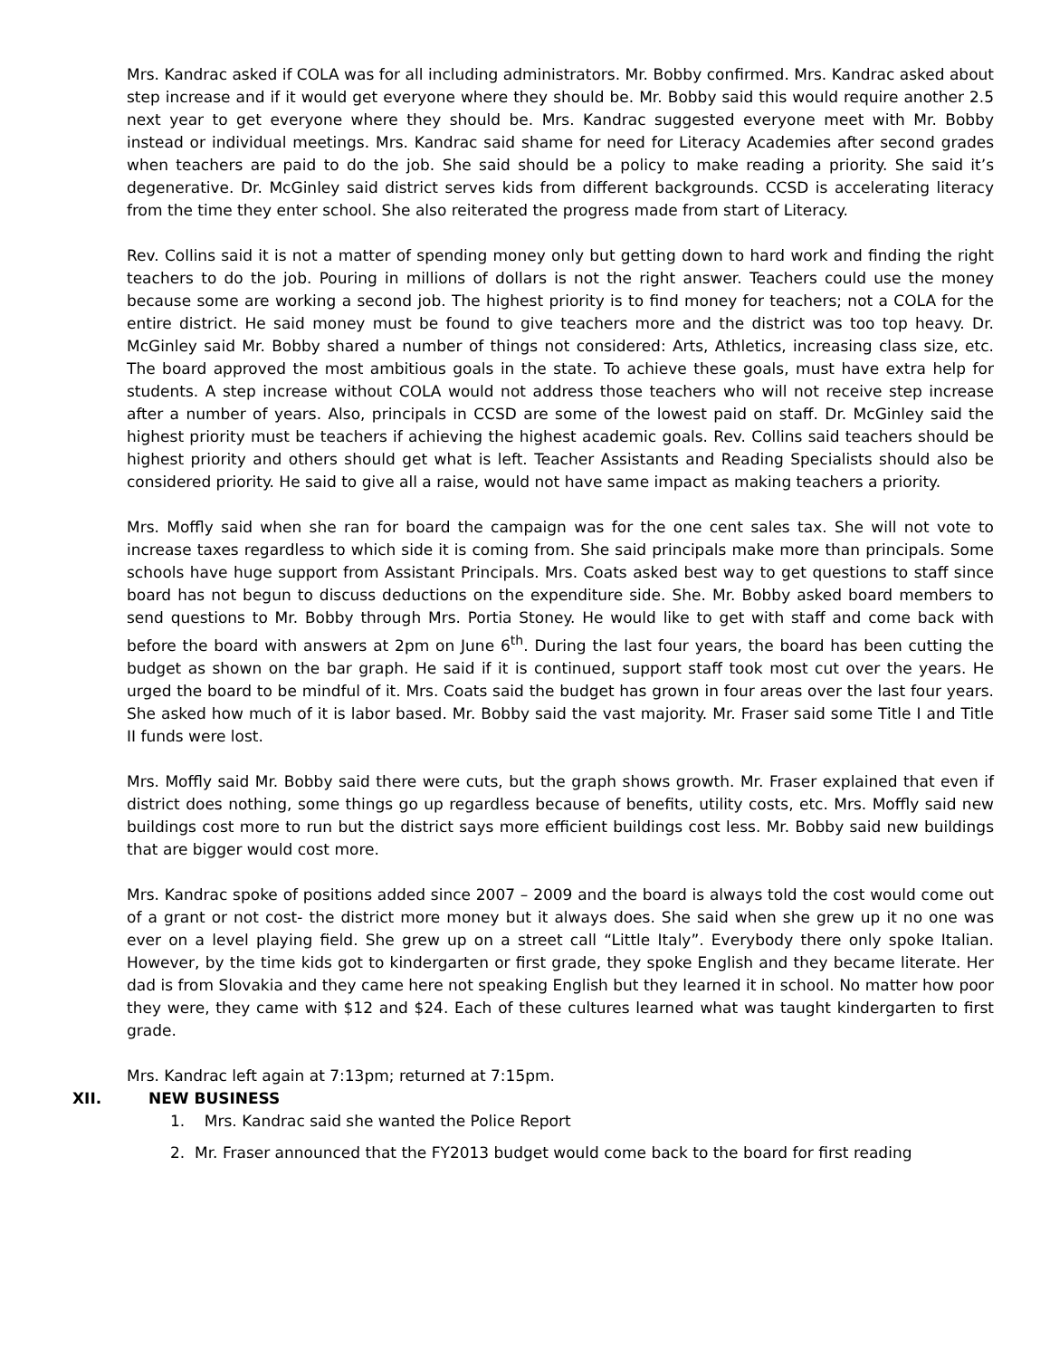Mrs. Kandrac asked if COLA was for all including administrators. Mr. Bobby confirmed. Mrs. Kandrac asked about step increase and if it would get everyone where they should be. Mr. Bobby said this would require another 2.5 next year to get everyone where they should be. Mrs. Kandrac suggested everyone meet with Mr. Bobby instead or individual meetings. Mrs. Kandrac said shame for need for Literacy Academies after second grades when teachers are paid to do the job. She said should be a policy to make reading a priority. She said it’s degenerative. Dr. McGinley said district serves kids from different backgrounds. CCSD is accelerating literacy from the time they enter school. She also reiterated the progress made from start of Literacy.
Rev. Collins said it is not a matter of spending money only but getting down to hard work and finding the right teachers to do the job. Pouring in millions of dollars is not the right answer. Teachers could use the money because some are working a second job. The highest priority is to find money for teachers; not a COLA for the entire district. He said money must be found to give teachers more and the district was too top heavy. Dr. McGinley said Mr. Bobby shared a number of things not considered: Arts, Athletics, increasing class size, etc. The board approved the most ambitious goals in the state. To achieve these goals, must have extra help for students. A step increase without COLA would not address those teachers who will not receive step increase after a number of years. Also, principals in CCSD are some of the lowest paid on staff. Dr. McGinley said the highest priority must be teachers if achieving the highest academic goals. Rev. Collins said teachers should be highest priority and others should get what is left. Teacher Assistants and Reading Specialists should also be considered priority. He said to give all a raise, would not have same impact as making teachers a priority.
Mrs. Moffly said when she ran for board the campaign was for the one cent sales tax. She will not vote to increase taxes regardless to which side it is coming from. She said principals make more than principals. Some schools have huge support from Assistant Principals. Mrs. Coats asked best way to get questions to staff since board has not begun to discuss deductions on the expenditure side. She. Mr. Bobby asked board members to send questions to Mr. Bobby through Mrs. Portia Stoney. He would like to get with staff and come back with before the board with answers at 2pm on June 6<sup>th</sup>. During the last four years, the board has been cutting the budget as shown on the bar graph. He said if it is continued, support staff took most cut over the years. He urged the board to be mindful of it. Mrs. Coats said the budget has grown in four areas over the last four years. She asked how much of it is labor based. Mr. Bobby said the vast majority. Mr. Fraser said some Title I and Title II funds were lost.
Mrs. Moffly said Mr. Bobby said there were cuts, but the graph shows growth. Mr. Fraser explained that even if district does nothing, some things go up regardless because of benefits, utility costs, etc. Mrs. Moffly said new buildings cost more to run but the district says more efficient buildings cost less. Mr. Bobby said new buildings that are bigger would cost more.
Mrs. Kandrac spoke of positions added since 2007 – 2009 and the board is always told the cost would come out of a grant or not cost- the district more money but it always does. She said when she grew up it no one was ever on a level playing field. She grew up on a street call “Little Italy”. Everybody there only spoke Italian. However, by the time kids got to kindergarten or first grade, they spoke English and they became literate. Her dad is from Slovakia and they came here not speaking English but they learned it in school. No matter how poor they were, they came with $12 and $24. Each of these cultures learned what was taught kindergarten to first grade.
Mrs. Kandrac left again at 7:13pm; returned at 7:15pm.
XII. NEW BUSINESS
1. Mrs. Kandrac said she wanted the Police Report
2. Mr. Fraser announced that the FY2013 budget would come back to the board for first reading